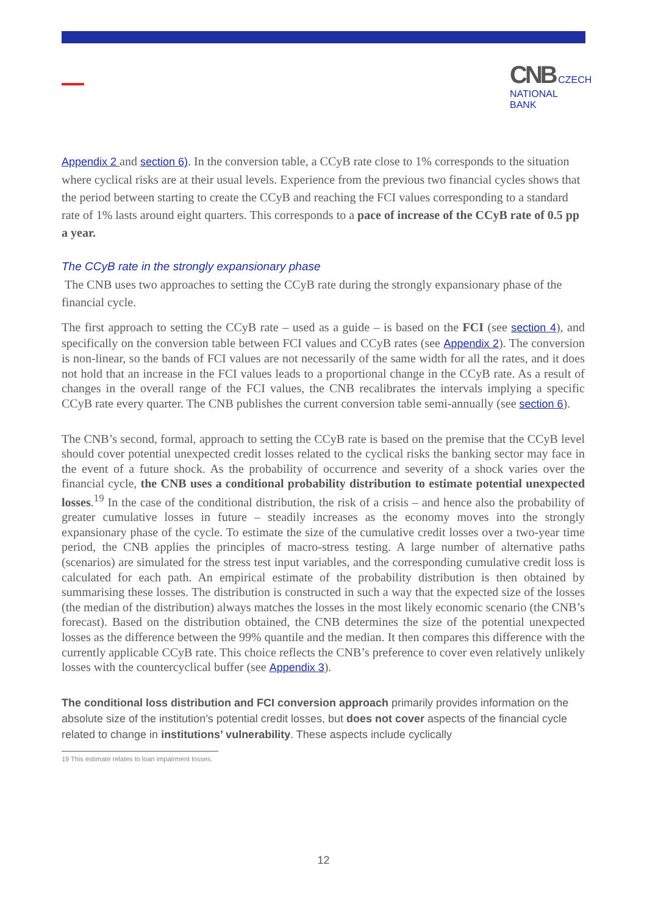CNB CZECH
NATIONAL
BANK
Appendix 2 and section 6). In the conversion table, a CCyB rate close to 1% corresponds to the situation where cyclical risks are at their usual levels. Experience from the previous two financial cycles shows that the period between starting to create the CCyB and reaching the FCI values corresponding to a standard rate of 1% lasts around eight quarters. This corresponds to a pace of increase of the CCyB rate of 0.5 pp a year.
The CCyB rate in the strongly expansionary phase
The CNB uses two approaches to setting the CCyB rate during the strongly expansionary phase of the financial cycle.
The first approach to setting the CCyB rate – used as a guide – is based on the FCI (see section 4), and specifically on the conversion table between FCI values and CCyB rates (see Appendix 2). The conversion is non-linear, so the bands of FCI values are not necessarily of the same width for all the rates, and it does not hold that an increase in the FCI values leads to a proportional change in the CCyB rate. As a result of changes in the overall range of the FCI values, the CNB recalibrates the intervals implying a specific CCyB rate every quarter. The CNB publishes the current conversion table semi-annually (see section 6).
The CNB’s second, formal, approach to setting the CCyB rate is based on the premise that the CCyB level should cover potential unexpected credit losses related to the cyclical risks the banking sector may face in the event of a future shock. As the probability of occurrence and severity of a shock varies over the financial cycle, the CNB uses a conditional probability distribution to estimate potential unexpected losses.<sup>19</sup> In the case of the conditional distribution, the risk of a crisis – and hence also the probability of greater cumulative losses in future – steadily increases as the economy moves into the strongly expansionary phase of the cycle. To estimate the size of the cumulative credit losses over a two-year time period, the CNB applies the principles of macro-stress testing. A large number of alternative paths (scenarios) are simulated for the stress test input variables, and the corresponding cumulative credit loss is calculated for each path. An empirical estimate of the probability distribution is then obtained by summarising these losses. The distribution is constructed in such a way that the expected size of the losses (the median of the distribution) always matches the losses in the most likely economic scenario (the CNB’s forecast). Based on the distribution obtained, the CNB determines the size of the potential unexpected losses as the difference between the 99% quantile and the median. It then compares this difference with the currently applicable CCyB rate. This choice reflects the CNB’s preference to cover even relatively unlikely losses with the countercyclical buffer (see Appendix 3).
The conditional loss distribution and FCI conversion approach primarily provides information on the absolute size of the institution’s potential credit losses, but does not cover aspects of the financial cycle related to change in institutions’ vulnerability. These aspects include cyclically
19 This estimate relates to loan impairment losses.
12